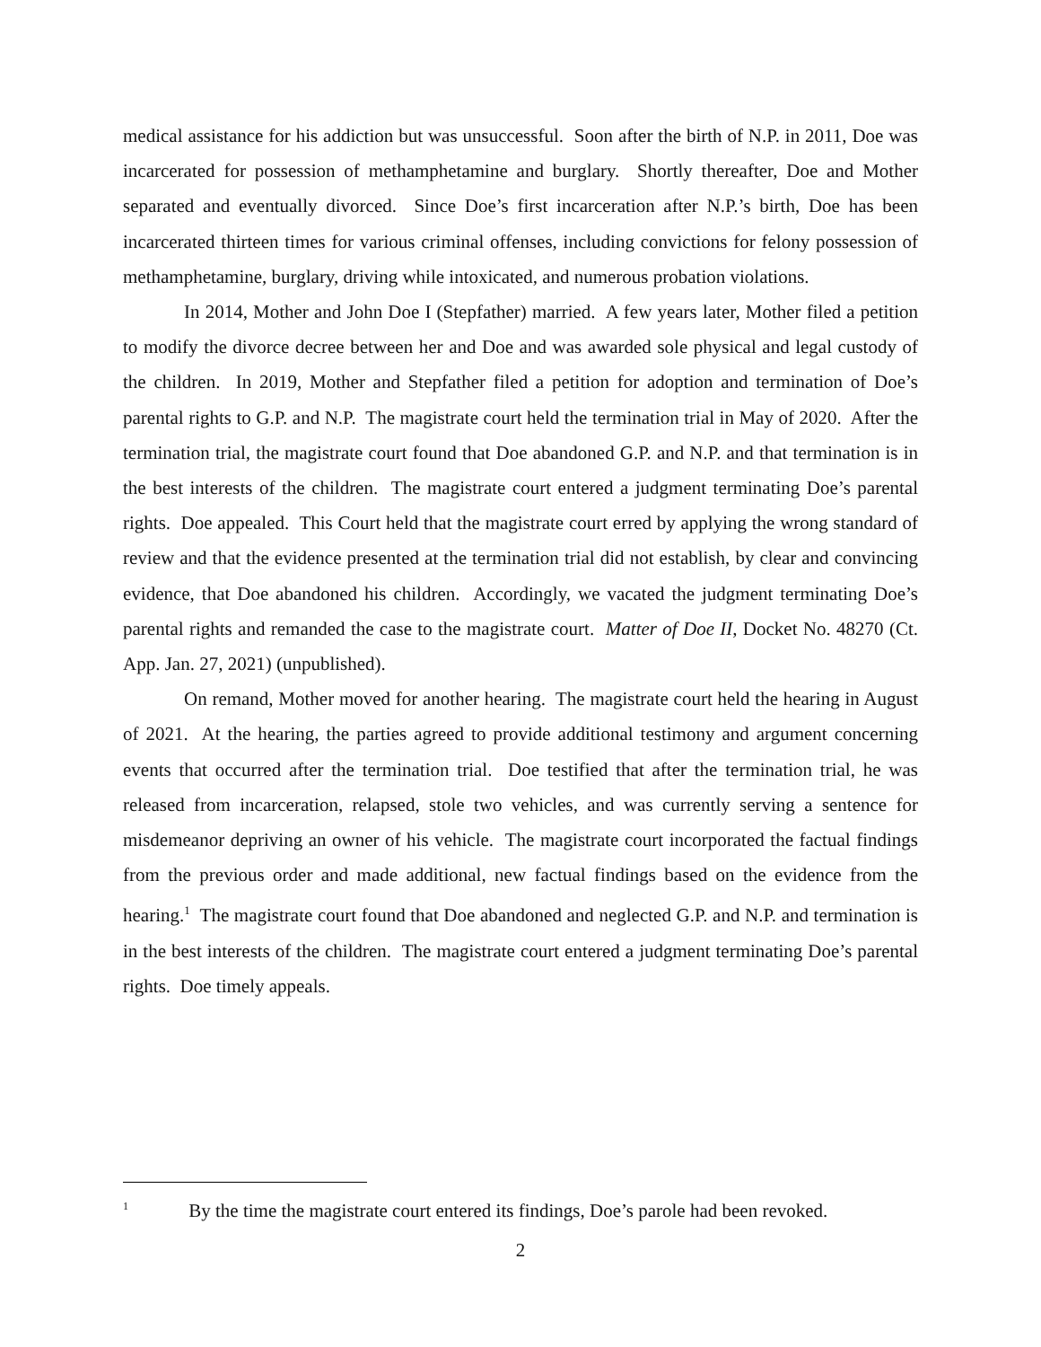medical assistance for his addiction but was unsuccessful. Soon after the birth of N.P. in 2011, Doe was incarcerated for possession of methamphetamine and burglary. Shortly thereafter, Doe and Mother separated and eventually divorced. Since Doe’s first incarceration after N.P.’s birth, Doe has been incarcerated thirteen times for various criminal offenses, including convictions for felony possession of methamphetamine, burglary, driving while intoxicated, and numerous probation violations.
In 2014, Mother and John Doe I (Stepfather) married. A few years later, Mother filed a petition to modify the divorce decree between her and Doe and was awarded sole physical and legal custody of the children. In 2019, Mother and Stepfather filed a petition for adoption and termination of Doe’s parental rights to G.P. and N.P. The magistrate court held the termination trial in May of 2020. After the termination trial, the magistrate court found that Doe abandoned G.P. and N.P. and that termination is in the best interests of the children. The magistrate court entered a judgment terminating Doe’s parental rights. Doe appealed. This Court held that the magistrate court erred by applying the wrong standard of review and that the evidence presented at the termination trial did not establish, by clear and convincing evidence, that Doe abandoned his children. Accordingly, we vacated the judgment terminating Doe’s parental rights and remanded the case to the magistrate court. Matter of Doe II, Docket No. 48270 (Ct. App. Jan. 27, 2021) (unpublished).
On remand, Mother moved for another hearing. The magistrate court held the hearing in August of 2021. At the hearing, the parties agreed to provide additional testimony and argument concerning events that occurred after the termination trial. Doe testified that after the termination trial, he was released from incarceration, relapsed, stole two vehicles, and was currently serving a sentence for misdemeanor depriving an owner of his vehicle. The magistrate court incorporated the factual findings from the previous order and made additional, new factual findings based on the evidence from the hearing.<sup>1</sup> The magistrate court found that Doe abandoned and neglected G.P. and N.P. and termination is in the best interests of the children. The magistrate court entered a judgment terminating Doe’s parental rights. Doe timely appeals.
<sup>1</sup> By the time the magistrate court entered its findings, Doe’s parole had been revoked.
2